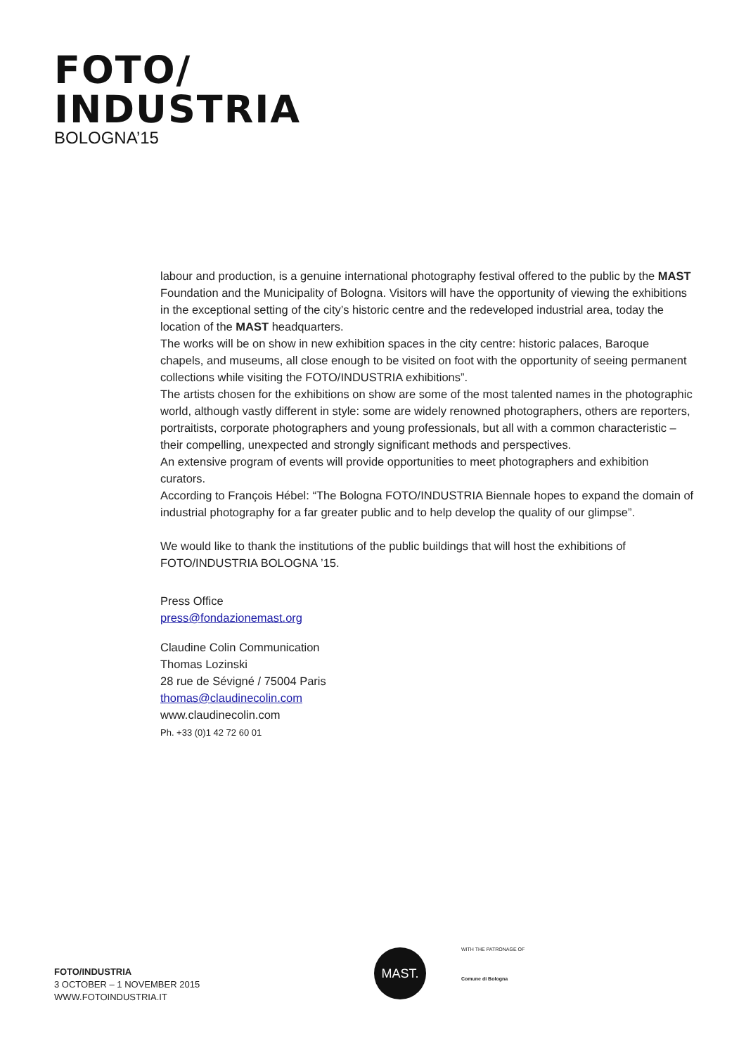FOTO/
INDUSTRIA
BOLOGNA’15
labour and production, is a genuine international photography festival offered to the public by the MAST Foundation and the Municipality of Bologna. Visitors will have the opportunity of viewing the exhibitions in the exceptional setting of the city’s historic centre and the redeveloped industrial area, today the location of the MAST headquarters.
The works will be on show in new exhibition spaces in the city centre: historic palaces, Baroque chapels, and museums, all close enough to be visited on foot with the opportunity of seeing permanent collections while visiting the FOTO/INDUSTRIA exhibitions”.
The artists chosen for the exhibitions on show are some of the most talented names in the photographic world, although vastly different in style: some are widely renowned photographers, others are reporters, portraitists, corporate photographers and young professionals, but all with a common characteristic – their compelling, unexpected and strongly significant methods and perspectives.
An extensive program of events will provide opportunities to meet photographers and exhibition curators.
According to François Hébel: “The Bologna FOTO/INDUSTRIA Biennale hopes to expand the domain of industrial photography for a far greater public and to help develop the quality of our glimpse”.
We would like to thank the institutions of the public buildings that will host the exhibitions of FOTO/INDUSTRIA BOLOGNA ’15.
Press Office
press@fondazionemast.org
Claudine Colin Communication
Thomas Lozinski
28 rue de Sévigné / 75004 Paris
thomas@claudinecolin.com
www.claudinecolin.com
Ph. +33 (0)1 42 72 60 01
FOTO/INDUSTRIA
3 OCTOBER – 1 NOVEMBER 2015
WWW.FOTOINDUSTRIA.IT
MAST.
WITH THE PATRONAGE OF
Comune di Bologna